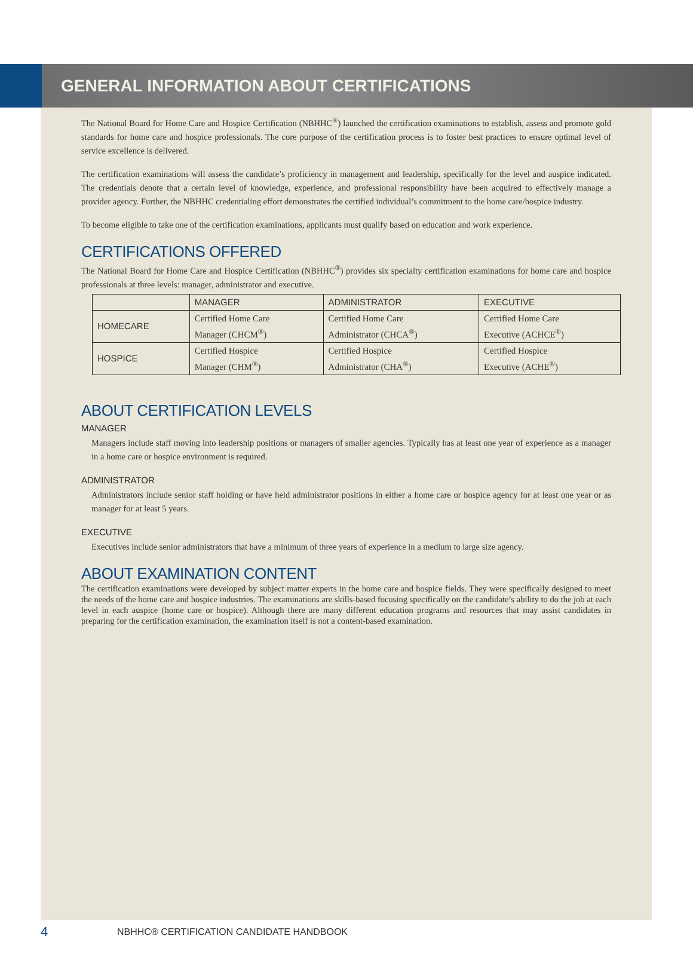GENERAL INFORMATION ABOUT CERTIFICATIONS
The National Board for Home Care and Hospice Certification (NBHHC<sup>®</sup>) launched the certification examinations to establish, assess and promote gold standards for home care and hospice professionals. The core purpose of the certification process is to foster best practices to ensure optimal level of service excellence is delivered.
The certification examinations will assess the candidate’s proficiency in management and leadership, specifically for the level and auspice indicated. The credentials denote that a certain level of knowledge, experience, and professional responsibility have been acquired to effectively manage a provider agency. Further, the NBHHC credentialing effort demonstrates the certified individual’s commitment to the home care/hospice industry.
To become eligible to take one of the certification examinations, applicants must qualify based on education and work experience.
CERTIFICATIONS OFFERED
The National Board for Home Care and Hospice Certification (NBHHC<sup>®</sup>) provides six specialty certification examinations for home care and hospice professionals at three levels: manager, administrator and executive.
| | MANAGER | ADMINISTRATOR | EXECUTIVE |
| --- | --- | --- | --- |
| HOMECARE | Certified Home Care Manager (CHCM<sup>®</sup>) | Certified Home Care Administrator (CHCA<sup>®</sup>) | Certified Home Care Executive (ACHCE<sup>®</sup>) |
| HOSPICE | Certified Hospice Manager (CHM<sup>®</sup>) | Certified Hospice Administrator (CHA<sup>®</sup>) | Certified Hospice Executive (ACHE<sup>®</sup>) |
ABOUT CERTIFICATION LEVELS
MANAGER
Managers include staff moving into leadership positions or managers of smaller agencies. Typically has at least one year of experience as a manager in a home care or hospice environment is required.
ADMINISTRATOR
Administrators include senior staff holding or have held administrator positions in either a home care or hospice agency for at least one year or as manager for at least 5 years.
EXECUTIVE
Executives include senior administrators that have a minimum of three years of experience in a medium to large size agency.
ABOUT EXAMINATION CONTENT
The certification examinations were developed by subject matter experts in the home care and hospice fields. They were specifically designed to meet the needs of the home care and hospice industries. The examinations are skills-based focusing specifically on the candidate’s ability to do the job at each level in each auspice (home care or hospice). Although there are many different education programs and resources that may assist candidates in preparing for the certification examination, the examination itself is not a content-based examination.
4
NBHHC® CERTIFICATION CANDIDATE HANDBOOK